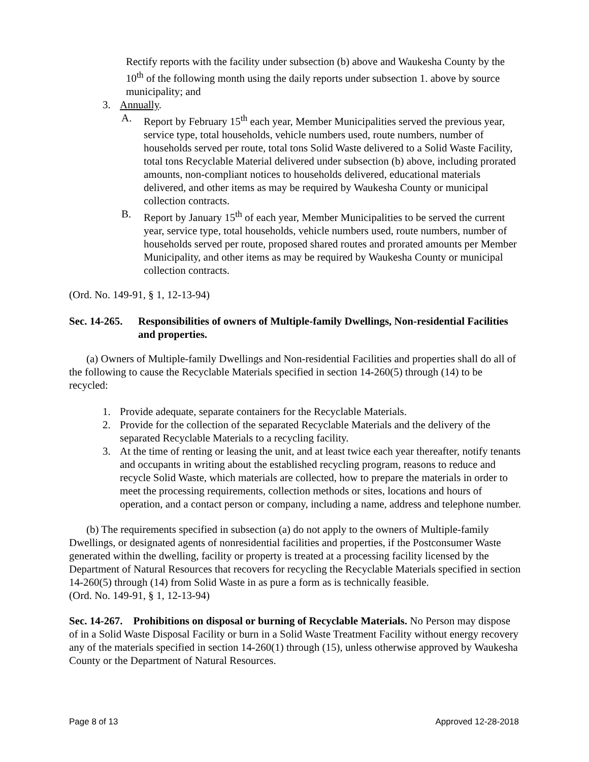Rectify reports with the facility under subsection (b) above and Waukesha County by the 10<sup>th</sup> of the following month using the daily reports under subsection 1. above by source municipality; and
3. Annually.
A. Report by February 15<sup>th</sup> each year, Member Municipalities served the previous year, service type, total households, vehicle numbers used, route numbers, number of households served per route, total tons Solid Waste delivered to a Solid Waste Facility, total tons Recyclable Material delivered under subsection (b) above, including prorated amounts, non-compliant notices to households delivered, educational materials delivered, and other items as may be required by Waukesha County or municipal collection contracts.
B. Report by January 15<sup>th</sup> of each year, Member Municipalities to be served the current year, service type, total households, vehicle numbers used, route numbers, number of households served per route, proposed shared routes and prorated amounts per Member Municipality, and other items as may be required by Waukesha County or municipal collection contracts.
(Ord. No. 149-91, § 1, 12-13-94)
Sec. 14-265. Responsibilities of owners of Multiple-family Dwellings, Non-residential Facilities and properties.
(a) Owners of Multiple-family Dwellings and Non-residential Facilities and properties shall do all of the following to cause the Recyclable Materials specified in section 14-260(5) through (14) to be recycled:
1. Provide adequate, separate containers for the Recyclable Materials.
2. Provide for the collection of the separated Recyclable Materials and the delivery of the separated Recyclable Materials to a recycling facility.
3. At the time of renting or leasing the unit, and at least twice each year thereafter, notify tenants and occupants in writing about the established recycling program, reasons to reduce and recycle Solid Waste, which materials are collected, how to prepare the materials in order to meet the processing requirements, collection methods or sites, locations and hours of operation, and a contact person or company, including a name, address and telephone number.
(b) The requirements specified in subsection (a) do not apply to the owners of Multiple-family Dwellings, or designated agents of nonresidential facilities and properties, if the Postconsumer Waste generated within the dwelling, facility or property is treated at a processing facility licensed by the Department of Natural Resources that recovers for recycling the Recyclable Materials specified in section 14-260(5) through (14) from Solid Waste in as pure a form as is technically feasible.
(Ord. No. 149-91, § 1, 12-13-94)
Sec. 14-267. Prohibitions on disposal or burning of Recyclable Materials. No Person may dispose of in a Solid Waste Disposal Facility or burn in a Solid Waste Treatment Facility without energy recovery any of the materials specified in section 14-260(1) through (15), unless otherwise approved by Waukesha County or the Department of Natural Resources.
Page 8 of 13 Approved 12-28-2018